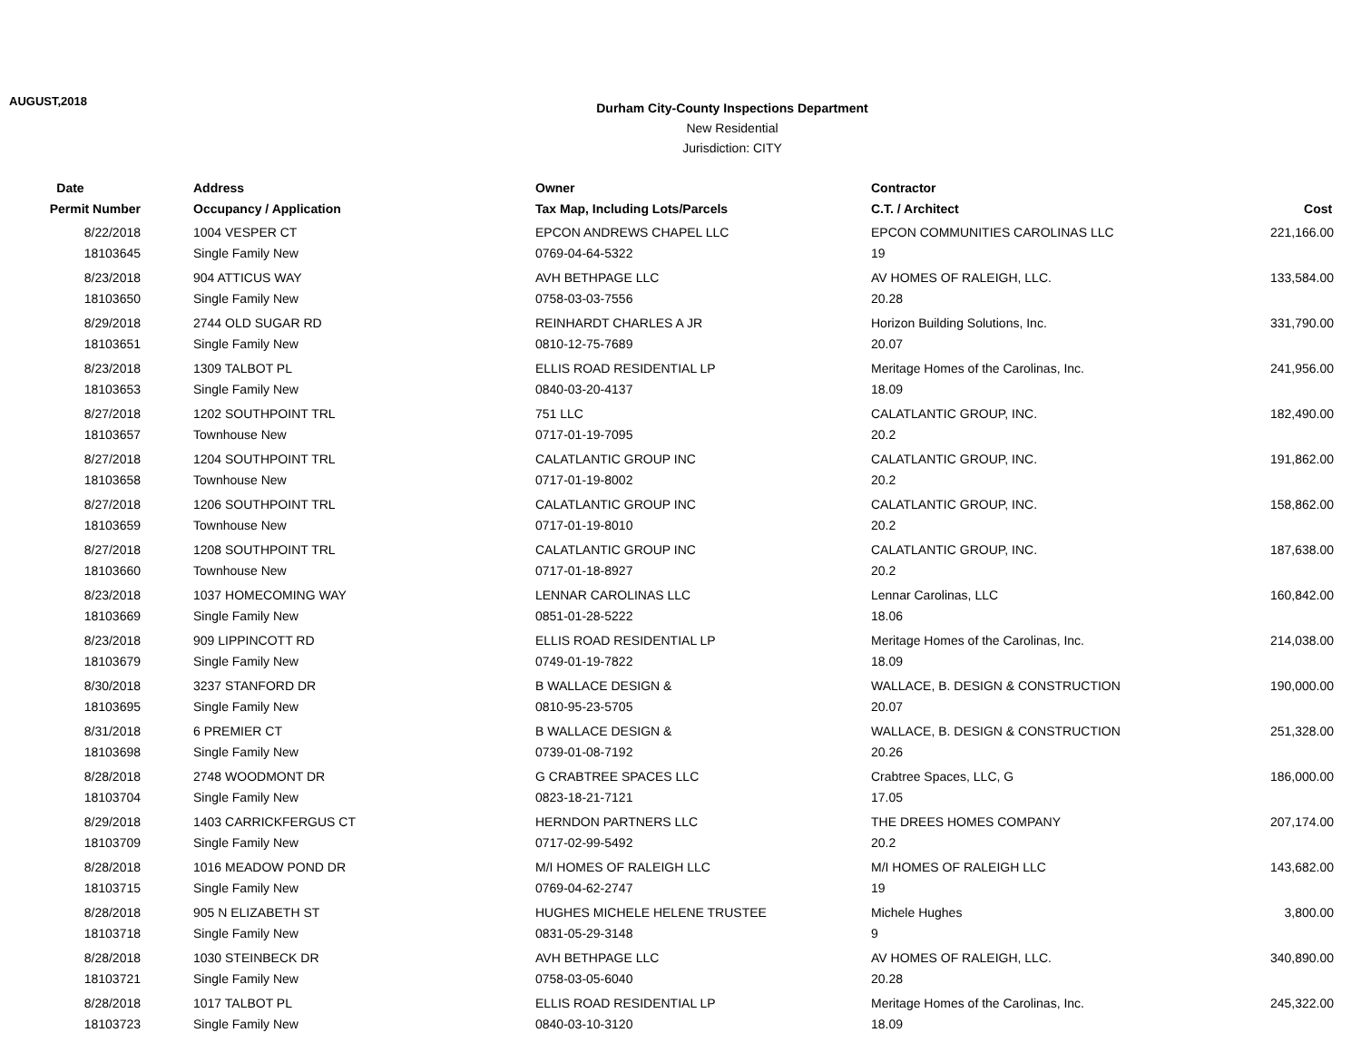AUGUST,2018
Durham City-County Inspections Department
New Residential
Jurisdiction: CITY
| Date | Address | Owner | Contractor | |
| --- | --- | --- | --- | --- |
| Permit Number | Occupancy / Application | Tax Map, Including Lots/Parcels | C.T. / Architect | Cost |
| 8/22/2018 | 1004 VESPER CT | EPCON ANDREWS CHAPEL LLC | EPCON COMMUNITIES CAROLINAS LLC | 221,166.00 |
| 18103645 | Single Family New | 0769-04-64-5322 | 19 | |
| 8/23/2018 | 904 ATTICUS WAY | AVH BETHPAGE LLC | AV HOMES OF RALEIGH, LLC. | 133,584.00 |
| 18103650 | Single Family New | 0758-03-03-7556 | 20.28 | |
| 8/29/2018 | 2744 OLD SUGAR RD | REINHARDT CHARLES A JR | Horizon Building Solutions, Inc. | 331,790.00 |
| 18103651 | Single Family New | 0810-12-75-7689 | 20.07 | |
| 8/23/2018 | 1309 TALBOT PL | ELLIS ROAD RESIDENTIAL LP | Meritage Homes of the Carolinas, Inc. | 241,956.00 |
| 18103653 | Single Family New | 0840-03-20-4137 | 18.09 | |
| 8/27/2018 | 1202 SOUTHPOINT TRL | 751 LLC | CALATLANTIC GROUP, INC. | 182,490.00 |
| 18103657 | Townhouse New | 0717-01-19-7095 | 20.2 | |
| 8/27/2018 | 1204 SOUTHPOINT TRL | CALATLANTIC GROUP INC | CALATLANTIC GROUP, INC. | 191,862.00 |
| 18103658 | Townhouse New | 0717-01-19-8002 | 20.2 | |
| 8/27/2018 | 1206 SOUTHPOINT TRL | CALATLANTIC GROUP INC | CALATLANTIC GROUP, INC. | 158,862.00 |
| 18103659 | Townhouse New | 0717-01-19-8010 | 20.2 | |
| 8/27/2018 | 1208 SOUTHPOINT TRL | CALATLANTIC GROUP INC | CALATLANTIC GROUP, INC. | 187,638.00 |
| 18103660 | Townhouse New | 0717-01-18-8927 | 20.2 | |
| 8/23/2018 | 1037 HOMECOMING WAY | LENNAR CAROLINAS LLC | Lennar Carolinas, LLC | 160,842.00 |
| 18103669 | Single Family New | 0851-01-28-5222 | 18.06 | |
| 8/23/2018 | 909 LIPPINCOTT RD | ELLIS ROAD RESIDENTIAL LP | Meritage Homes of the Carolinas, Inc. | 214,038.00 |
| 18103679 | Single Family New | 0749-01-19-7822 | 18.09 | |
| 8/30/2018 | 3237 STANFORD DR | B WALLACE DESIGN & | WALLACE, B. DESIGN & CONSTRUCTION | 190,000.00 |
| 18103695 | Single Family New | 0810-95-23-5705 | 20.07 | |
| 8/31/2018 | 6 PREMIER CT | B WALLACE DESIGN & | WALLACE, B. DESIGN & CONSTRUCTION | 251,328.00 |
| 18103698 | Single Family New | 0739-01-08-7192 | 20.26 | |
| 8/28/2018 | 2748 WOODMONT DR | G CRABTREE SPACES LLC | Crabtree Spaces, LLC, G | 186,000.00 |
| 18103704 | Single Family New | 0823-18-21-7121 | 17.05 | |
| 8/29/2018 | 1403 CARRICKFERGUS CT | HERNDON PARTNERS LLC | THE DREES HOMES COMPANY | 207,174.00 |
| 18103709 | Single Family New | 0717-02-99-5492 | 20.2 | |
| 8/28/2018 | 1016 MEADOW POND DR | M/I HOMES OF RALEIGH LLC | M/I HOMES OF RALEIGH LLC | 143,682.00 |
| 18103715 | Single Family New | 0769-04-62-2747 | 19 | |
| 8/28/2018 | 905 N ELIZABETH ST | HUGHES MICHELE HELENE TRUSTEE | Michele Hughes | 3,800.00 |
| 18103718 | Single Family New | 0831-05-29-3148 | 9 | |
| 8/28/2018 | 1030 STEINBECK DR | AVH BETHPAGE LLC | AV HOMES OF RALEIGH, LLC. | 340,890.00 |
| 18103721 | Single Family New | 0758-03-05-6040 | 20.28 | |
| 8/28/2018 | 1017 TALBOT PL | ELLIS ROAD RESIDENTIAL LP | Meritage Homes of the Carolinas, Inc. | 245,322.00 |
| 18103723 | Single Family New | 0840-03-10-3120 | 18.09 | |